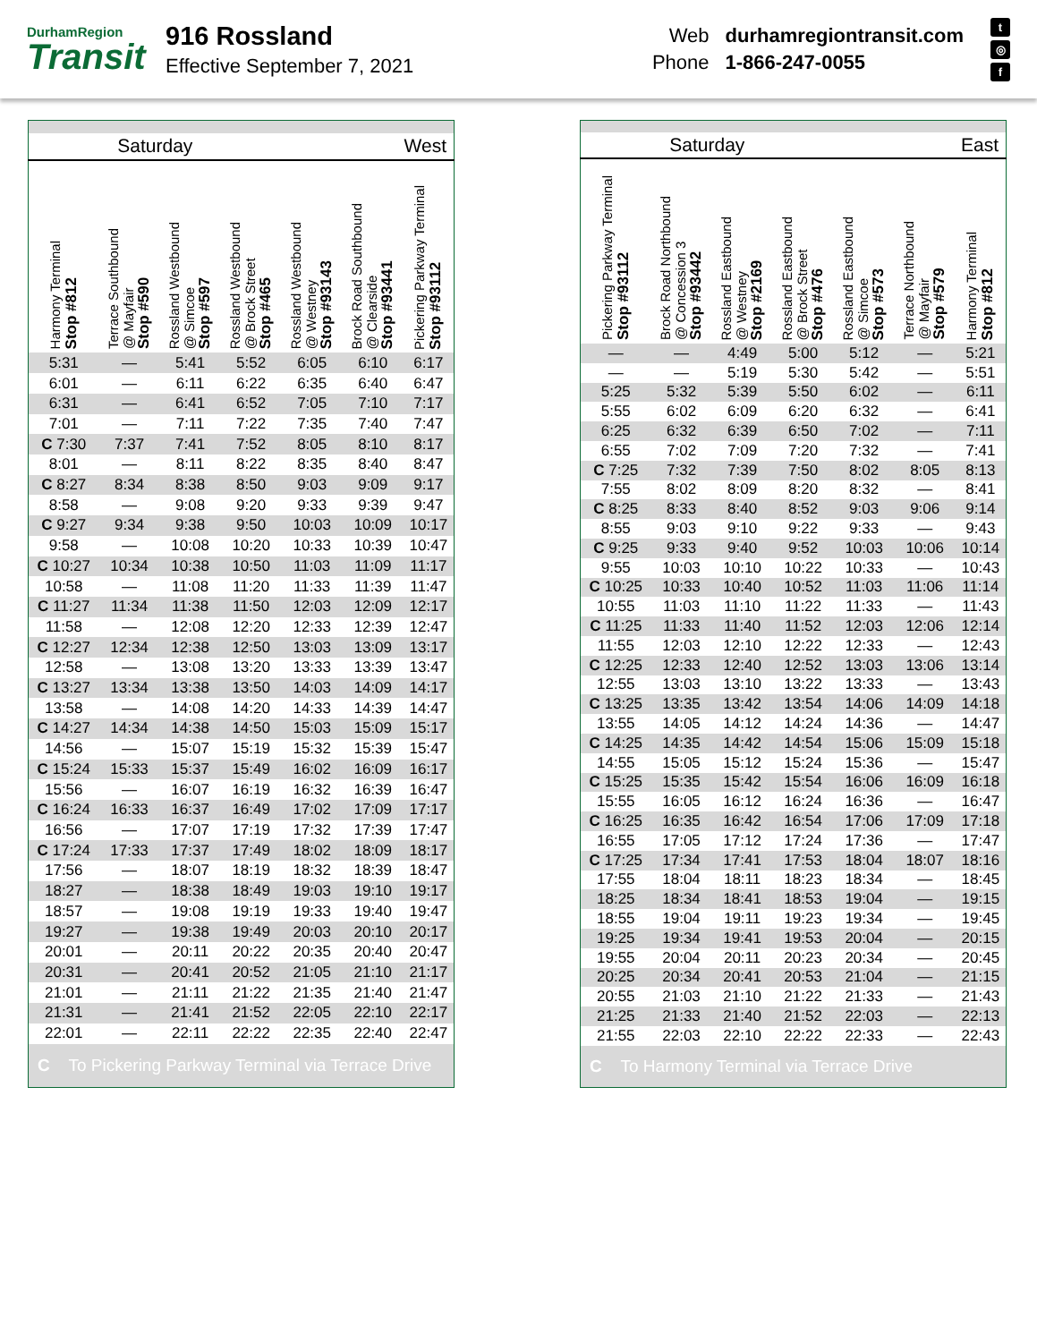DurhamRegion
Transit
916 Rossland
Effective September 7, 2021
Web durhamregiontransit.com Phone 1-866-247-0055
t
◎
f
| Saturday | | | | West | | |
| Harmony Terminal Stop #812 | Terrace Southbound @ Mayfair Stop #590 | Rossland Westbound @ Simcoe Stop #597 | Rossland Westbound @ Brock Street Stop #465 | Rossland Westbound @ Westney Stop #93143 | Brock Road Southbound @ Clearside Stop #93441 | Pickering Parkway Terminal Stop #93112 |
| 5:31 | — | 5:41 | 5:52 | 6:05 | 6:10 | 6:17 |
| 6:01 | — | 6:11 | 6:22 | 6:35 | 6:40 | 6:47 |
| 6:31 | — | 6:41 | 6:52 | 7:05 | 7:10 | 7:17 |
| 7:01 | — | 7:11 | 7:22 | 7:35 | 7:40 | 7:47 |
| C 7:30 | 7:37 | 7:41 | 7:52 | 8:05 | 8:10 | 8:17 |
| 8:01 | — | 8:11 | 8:22 | 8:35 | 8:40 | 8:47 |
| C 8:27 | 8:34 | 8:38 | 8:50 | 9:03 | 9:09 | 9:17 |
| 8:58 | — | 9:08 | 9:20 | 9:33 | 9:39 | 9:47 |
| C 9:27 | 9:34 | 9:38 | 9:50 | 10:03 | 10:09 | 10:17 |
| 9:58 | — | 10:08 | 10:20 | 10:33 | 10:39 | 10:47 |
| C 10:27 | 10:34 | 10:38 | 10:50 | 11:03 | 11:09 | 11:17 |
| 10:58 | — | 11:08 | 11:20 | 11:33 | 11:39 | 11:47 |
| C 11:27 | 11:34 | 11:38 | 11:50 | 12:03 | 12:09 | 12:17 |
| 11:58 | — | 12:08 | 12:20 | 12:33 | 12:39 | 12:47 |
| C 12:27 | 12:34 | 12:38 | 12:50 | 13:03 | 13:09 | 13:17 |
| 12:58 | — | 13:08 | 13:20 | 13:33 | 13:39 | 13:47 |
| C 13:27 | 13:34 | 13:38 | 13:50 | 14:03 | 14:09 | 14:17 |
| 13:58 | — | 14:08 | 14:20 | 14:33 | 14:39 | 14:47 |
| C 14:27 | 14:34 | 14:38 | 14:50 | 15:03 | 15:09 | 15:17 |
| 14:56 | — | 15:07 | 15:19 | 15:32 | 15:39 | 15:47 |
| C 15:24 | 15:33 | 15:37 | 15:49 | 16:02 | 16:09 | 16:17 |
| 15:56 | — | 16:07 | 16:19 | 16:32 | 16:39 | 16:47 |
| C 16:24 | 16:33 | 16:37 | 16:49 | 17:02 | 17:09 | 17:17 |
| 16:56 | — | 17:07 | 17:19 | 17:32 | 17:39 | 17:47 |
| C 17:24 | 17:33 | 17:37 | 17:49 | 18:02 | 18:09 | 18:17 |
| 17:56 | — | 18:07 | 18:19 | 18:32 | 18:39 | 18:47 |
| 18:27 | — | 18:38 | 18:49 | 19:03 | 19:10 | 19:17 |
| 18:57 | — | 19:08 | 19:19 | 19:33 | 19:40 | 19:47 |
| 19:27 | — | 19:38 | 19:49 | 20:03 | 20:10 | 20:17 |
| 20:01 | — | 20:11 | 20:22 | 20:35 | 20:40 | 20:47 |
| 20:31 | — | 20:41 | 20:52 | 21:05 | 21:10 | 21:17 |
| 21:01 | — | 21:11 | 21:22 | 21:35 | 21:40 | 21:47 |
| 21:31 | — | 21:41 | 21:52 | 22:05 | 22:10 | 22:17 |
| 22:01 | — | 22:11 | 22:22 | 22:35 | 22:40 | 22:47 |
| C To Pickering Parkway Terminal via Terrace Drive | | | | | | |
| Saturday | | | | East | | |
| Pickering Parkway Terminal Stop #93112 | Brock Road Northbound @ Concession 3 Stop #93442 | Rossland Eastbound @ Westney Stop #2169 | Rossland Eastbound @ Brock Street Stop #476 | Rossland Eastbound @ Simcoe Stop #573 | Terrace Northbound @ Mayfair Stop #579 | Harmony Terminal Stop #812 |
| — | — | 4:49 | 5:00 | 5:12 | — | 5:21 |
| — | — | 5:19 | 5:30 | 5:42 | — | 5:51 |
| 5:25 | 5:32 | 5:39 | 5:50 | 6:02 | — | 6:11 |
| 5:55 | 6:02 | 6:09 | 6:20 | 6:32 | — | 6:41 |
| 6:25 | 6:32 | 6:39 | 6:50 | 7:02 | — | 7:11 |
| 6:55 | 7:02 | 7:09 | 7:20 | 7:32 | — | 7:41 |
| C 7:25 | 7:32 | 7:39 | 7:50 | 8:02 | 8:05 | 8:13 |
| 7:55 | 8:02 | 8:09 | 8:20 | 8:32 | — | 8:41 |
| C 8:25 | 8:33 | 8:40 | 8:52 | 9:03 | 9:06 | 9:14 |
| 8:55 | 9:03 | 9:10 | 9:22 | 9:33 | — | 9:43 |
| C 9:25 | 9:33 | 9:40 | 9:52 | 10:03 | 10:06 | 10:14 |
| 9:55 | 10:03 | 10:10 | 10:22 | 10:33 | — | 10:43 |
| C 10:25 | 10:33 | 10:40 | 10:52 | 11:03 | 11:06 | 11:14 |
| 10:55 | 11:03 | 11:10 | 11:22 | 11:33 | — | 11:43 |
| C 11:25 | 11:33 | 11:40 | 11:52 | 12:03 | 12:06 | 12:14 |
| 11:55 | 12:03 | 12:10 | 12:22 | 12:33 | — | 12:43 |
| C 12:25 | 12:33 | 12:40 | 12:52 | 13:03 | 13:06 | 13:14 |
| 12:55 | 13:03 | 13:10 | 13:22 | 13:33 | — | 13:43 |
| C 13:25 | 13:35 | 13:42 | 13:54 | 14:06 | 14:09 | 14:18 |
| 13:55 | 14:05 | 14:12 | 14:24 | 14:36 | — | 14:47 |
| C 14:25 | 14:35 | 14:42 | 14:54 | 15:06 | 15:09 | 15:18 |
| 14:55 | 15:05 | 15:12 | 15:24 | 15:36 | — | 15:47 |
| C 15:25 | 15:35 | 15:42 | 15:54 | 16:06 | 16:09 | 16:18 |
| 15:55 | 16:05 | 16:12 | 16:24 | 16:36 | — | 16:47 |
| C 16:25 | 16:35 | 16:42 | 16:54 | 17:06 | 17:09 | 17:18 |
| 16:55 | 17:05 | 17:12 | 17:24 | 17:36 | — | 17:47 |
| C 17:25 | 17:34 | 17:41 | 17:53 | 18:04 | 18:07 | 18:16 |
| 17:55 | 18:04 | 18:11 | 18:23 | 18:34 | — | 18:45 |
| 18:25 | 18:34 | 18:41 | 18:53 | 19:04 | — | 19:15 |
| 18:55 | 19:04 | 19:11 | 19:23 | 19:34 | — | 19:45 |
| 19:25 | 19:34 | 19:41 | 19:53 | 20:04 | — | 20:15 |
| 19:55 | 20:04 | 20:11 | 20:23 | 20:34 | — | 20:45 |
| 20:25 | 20:34 | 20:41 | 20:53 | 21:04 | — | 21:15 |
| 20:55 | 21:03 | 21:10 | 21:22 | 21:33 | — | 21:43 |
| 21:25 | 21:33 | 21:40 | 21:52 | 22:03 | — | 22:13 |
| 21:55 | 22:03 | 22:10 | 22:22 | 22:33 | — | 22:43 |
| C To Harmony Terminal via Terrace Drive | | | | | | |